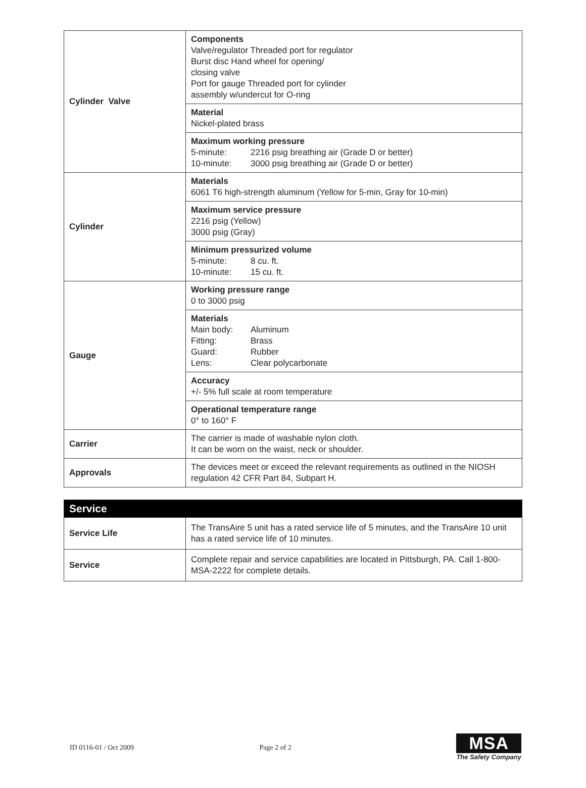| Cylinder Valve | Components Valve/regulator Threaded port for regulator Burst disc Hand wheel for opening/ closing valve Port for gauge Threaded port for cylinder assembly w/undercut for O-ring |
| | Material Nickel-plated brass |
| | Maximum working pressure 5-minute: 2216 psig breathing air (Grade D or better) 10-minute: 3000 psig breathing air (Grade D or better) |
| Cylinder | Materials 6061 T6 high-strength aluminum (Yellow for 5-min, Gray for 10-min) |
| | Maximum service pressure 2216 psig (Yellow) 3000 psig (Gray) |
| | Minimum pressurized volume 5-minute: 8 cu. ft. 10-minute: 15 cu. ft. |
| Gauge | Working pressure range 0 to 3000 psig |
| | Materials Main body: Aluminum Fitting: Brass Guard: Rubber Lens: Clear polycarbonate |
| | Accuracy +/- 5% full scale at room temperature |
| | Operational temperature range 0° to 160° F |
| Carrier | The carrier is made of washable nylon cloth. It can be worn on the waist, neck or shoulder. |
| Approvals | The devices meet or exceed the relevant requirements as outlined in the NIOSH regulation 42 CFR Part 84, Subpart H. |
| Service | |
| Service Life | The TransAire 5 unit has a rated service life of 5 minutes, and the TransAire 10 unit has a rated service life of 10 minutes. |
| Service | Complete repair and service capabilities are located in Pittsburgh, PA. Call 1-800-MSA-2222 for complete details. |
ID 0116-01 / Oct 2009 Page 2 of 2
MSA
The Safety Company